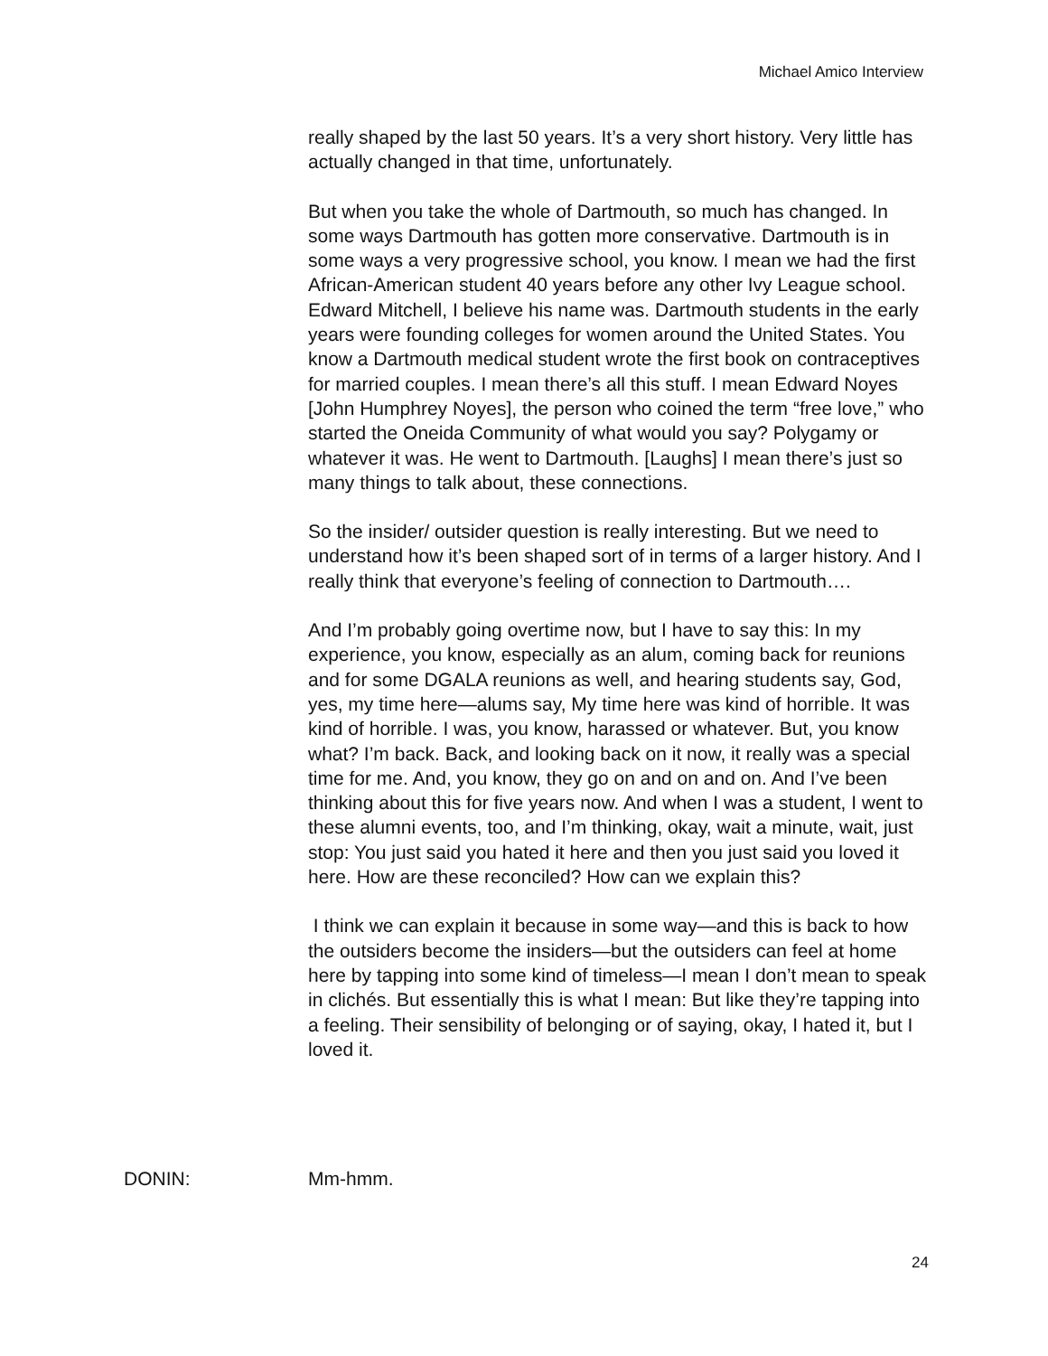Michael Amico Interview
really shaped by the last 50 years. It’s a very short history. Very little has actually changed in that time, unfortunately.
But when you take the whole of Dartmouth, so much has changed. In some ways Dartmouth has gotten more conservative. Dartmouth is in some ways a very progressive school, you know. I mean we had the first African-American student 40 years before any other Ivy League school. Edward Mitchell, I believe his name was. Dartmouth students in the early years were founding colleges for women around the United States. You know a Dartmouth medical student wrote the first book on contraceptives for married couples. I mean there’s all this stuff. I mean Edward Noyes [John Humphrey Noyes], the person who coined the term “free love,” who started the Oneida Community of what would you say? Polygamy or whatever it was. He went to Dartmouth. [Laughs] I mean there’s just so many things to talk about, these connections.
So the insider/ outsider question is really interesting. But we need to understand how it’s been shaped sort of in terms of a larger history. And I really think that everyone’s feeling of connection to Dartmouth….
And I’m probably going overtime now, but I have to say this: In my experience, you know, especially as an alum, coming back for reunions and for some DGALA reunions as well, and hearing students say, God, yes, my time here—alums say, My time here was kind of horrible. It was kind of horrible. I was, you know, harassed or whatever. But, you know what? I’m back. Back, and looking back on it now, it really was a special time for me. And, you know, they go on and on and on. And I’ve been thinking about this for five years now. And when I was a student, I went to these alumni events, too, and I’m thinking, okay, wait a minute, wait, just stop: You just said you hated it here and then you just said you loved it here. How are these reconciled? How can we explain this?
I think we can explain it because in some way—and this is back to how the outsiders become the insiders—but the outsiders can feel at home here by tapping into some kind of timeless—I mean I don’t mean to speak in clichés. But essentially this is what I mean: But like they’re tapping into a feeling. Their sensibility of belonging or of saying, okay, I hated it, but I loved it.
DONIN: Mm-hmm.
24